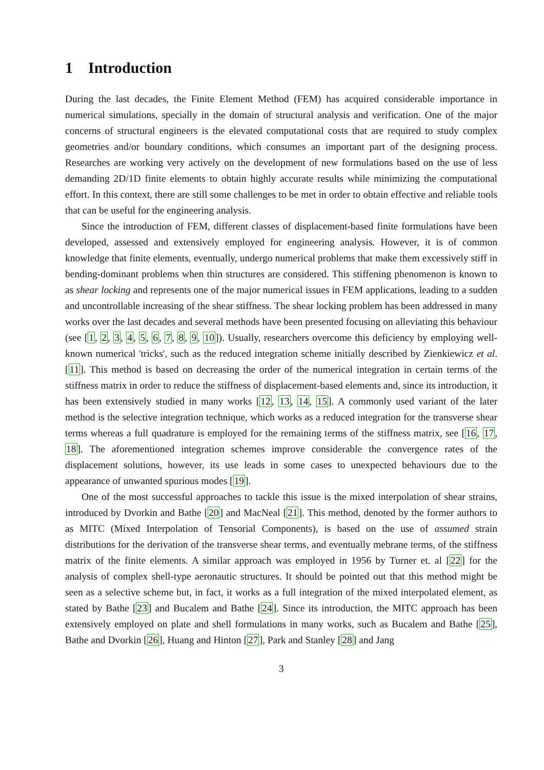1 Introduction
During the last decades, the Finite Element Method (FEM) has acquired considerable importance in numerical simulations, specially in the domain of structural analysis and verification. One of the major concerns of structural engineers is the elevated computational costs that are required to study complex geometries and/or boundary conditions, which consumes an important part of the designing process. Researches are working very actively on the development of new formulations based on the use of less demanding 2D/1D finite elements to obtain highly accurate results while minimizing the computational effort. In this context, there are still some challenges to be met in order to obtain effective and reliable tools that can be useful for the engineering analysis.
Since the introduction of FEM, different classes of displacement-based finite formulations have been developed, assessed and extensively employed for engineering analysis. However, it is of common knowledge that finite elements, eventually, undergo numerical problems that make them excessively stiff in bending-dominant problems when thin structures are considered. This stiffening phenomenon is known to as shear locking and represents one of the major numerical issues in FEM applications, leading to a sudden and uncontrollable increasing of the shear stiffness. The shear locking problem has been addressed in many works over the last decades and several methods have been presented focusing on alleviating this behaviour (see [1, 2, 3, 4, 5, 6, 7, 8, 9, 10]). Usually, researchers overcome this deficiency by employing well-known numerical 'tricks', such as the reduced integration scheme initially described by Zienkiewicz et al. [11]. This method is based on decreasing the order of the numerical integration in certain terms of the stiffness matrix in order to reduce the stiffness of displacement-based elements and, since its introduction, it has been extensively studied in many works [12, 13, 14, 15]. A commonly used variant of the later method is the selective integration technique, which works as a reduced integration for the transverse shear terms whereas a full quadrature is employed for the remaining terms of the stiffness matrix, see [16, 17, 18]. The aforementioned integration schemes improve considerable the convergence rates of the displacement solutions, however, its use leads in some cases to unexpected behaviours due to the appearance of unwanted spurious modes [19].
One of the most successful approaches to tackle this issue is the mixed interpolation of shear strains, introduced by Dvorkin and Bathe [20] and MacNeal [21]. This method, denoted by the former authors to as MITC (Mixed Interpolation of Tensorial Components), is based on the use of assumed strain distributions for the derivation of the transverse shear terms, and eventually mebrane terms, of the stiffness matrix of the finite elements. A similar approach was employed in 1956 by Turner et. al [22] for the analysis of complex shell-type aeronautic structures. It should be pointed out that this method might be seen as a selective scheme but, in fact, it works as a full integration of the mixed interpolated element, as stated by Bathe [23] and Bucalem and Bathe [24]. Since its introduction, the MITC approach has been extensively employed on plate and shell formulations in many works, such as Bucalem and Bathe [25], Bathe and Dvorkin [26], Huang and Hinton [27], Park and Stanley [28] and Jang
3